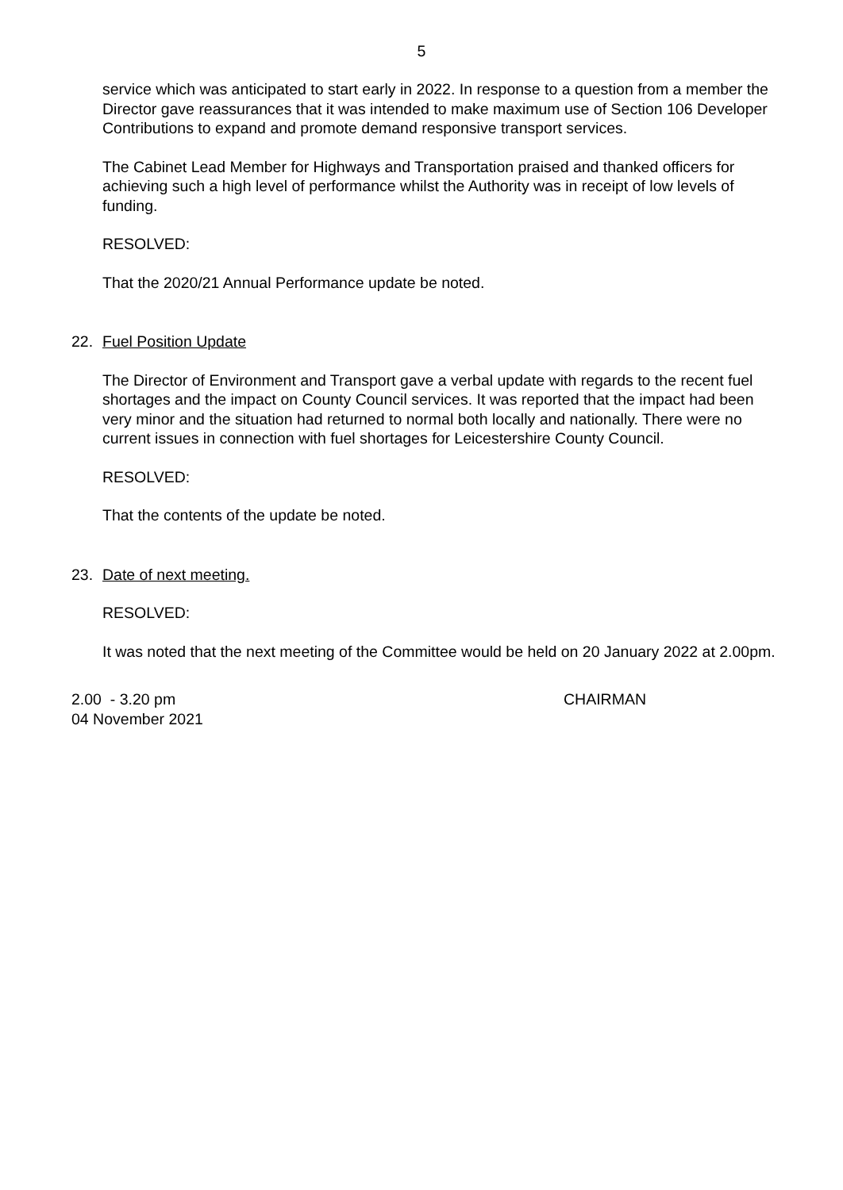5
service which was anticipated to start early in 2022. In response to a question from a member the Director gave reassurances that it was intended to make maximum use of Section 106 Developer Contributions to expand and promote demand responsive transport services.
The Cabinet Lead Member for Highways and Transportation praised and thanked officers for achieving such a high level of performance whilst the Authority was in receipt of low levels of funding.
RESOLVED:
That the 2020/21 Annual Performance update be noted.
22. Fuel Position Update
The Director of Environment and Transport gave a verbal update with regards to the recent fuel shortages and the impact on County Council services. It was reported that the impact had been very minor and the situation had returned to normal both locally and nationally. There were no current issues in connection with fuel shortages for Leicestershire County Council.
RESOLVED:
That the contents of the update be noted.
23. Date of next meeting.
RESOLVED:
It was noted that the next meeting of the Committee would be held on 20 January 2022 at 2.00pm.
2.00 - 3.20 pm
04 November 2021
CHAIRMAN